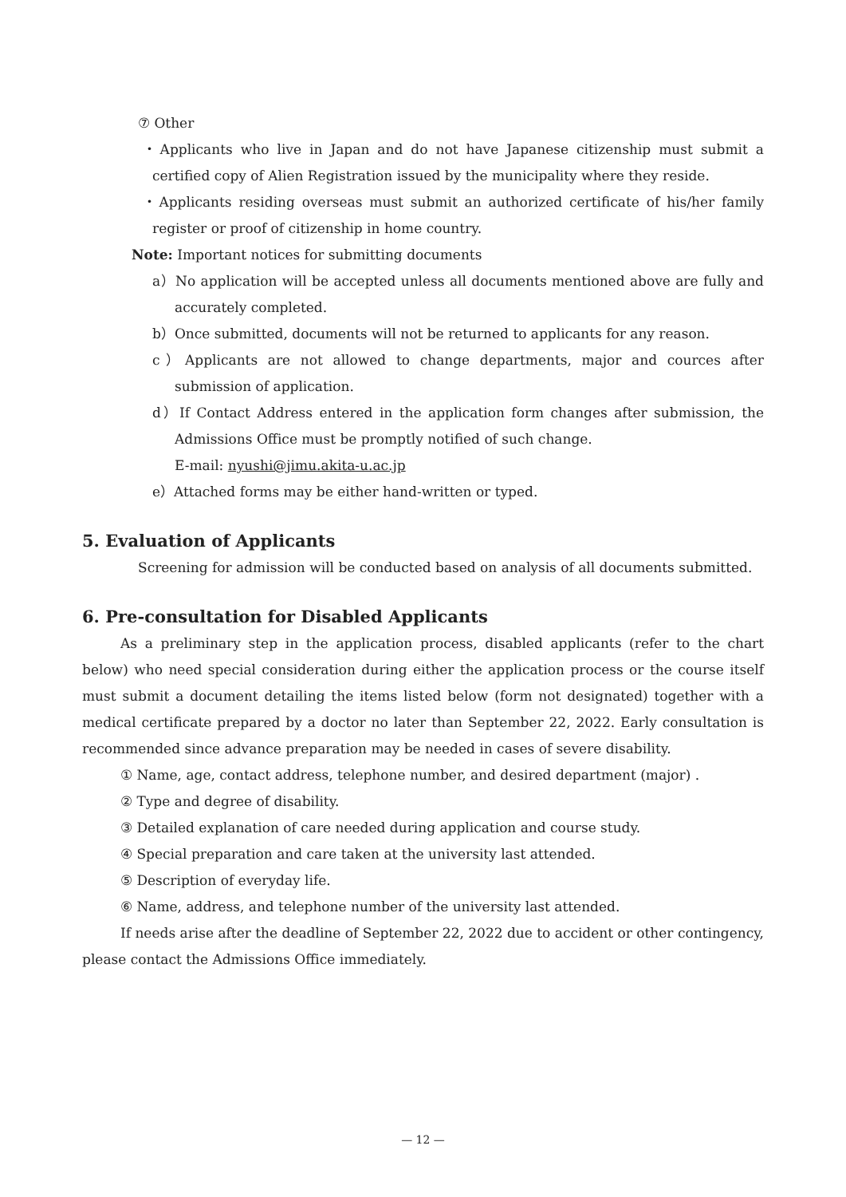⑦ Other
・Applicants who live in Japan and do not have Japanese citizenship must submit a certified copy of Alien Registration issued by the municipality where they reside.
・Applicants residing overseas must submit an authorized certificate of his/her family register or proof of citizenship in home country.
Note: Important notices for submitting documents
a）No application will be accepted unless all documents mentioned above are fully and accurately completed.
b）Once submitted, documents will not be returned to applicants for any reason.
c）Applicants are not allowed to change departments, major and cources after submission of application.
d）If Contact Address entered in the application form changes after submission, the Admissions Office must be promptly notified of such change.
E-mail: nyushi@jimu.akita-u.ac.jp
e）Attached forms may be either hand-written or typed.
5. Evaluation of Applicants
Screening for admission will be conducted based on analysis of all documents submitted.
6. Pre-consultation for Disabled Applicants
As a preliminary step in the application process, disabled applicants (refer to the chart below) who need special consideration during either the application process or the course itself must submit a document detailing the items listed below (form not designated) together with a medical certificate prepared by a doctor no later than September 22, 2022. Early consultation is recommended since advance preparation may be needed in cases of severe disability.
① Name, age, contact address, telephone number, and desired department (major) .
② Type and degree of disability.
③ Detailed explanation of care needed during application and course study.
④ Special preparation and care taken at the university last attended.
⑤ Description of everyday life.
⑥ Name, address, and telephone number of the university last attended.
If needs arise after the deadline of September 22, 2022 due to accident or other contingency, please contact the Admissions Office immediately.
— 12 —